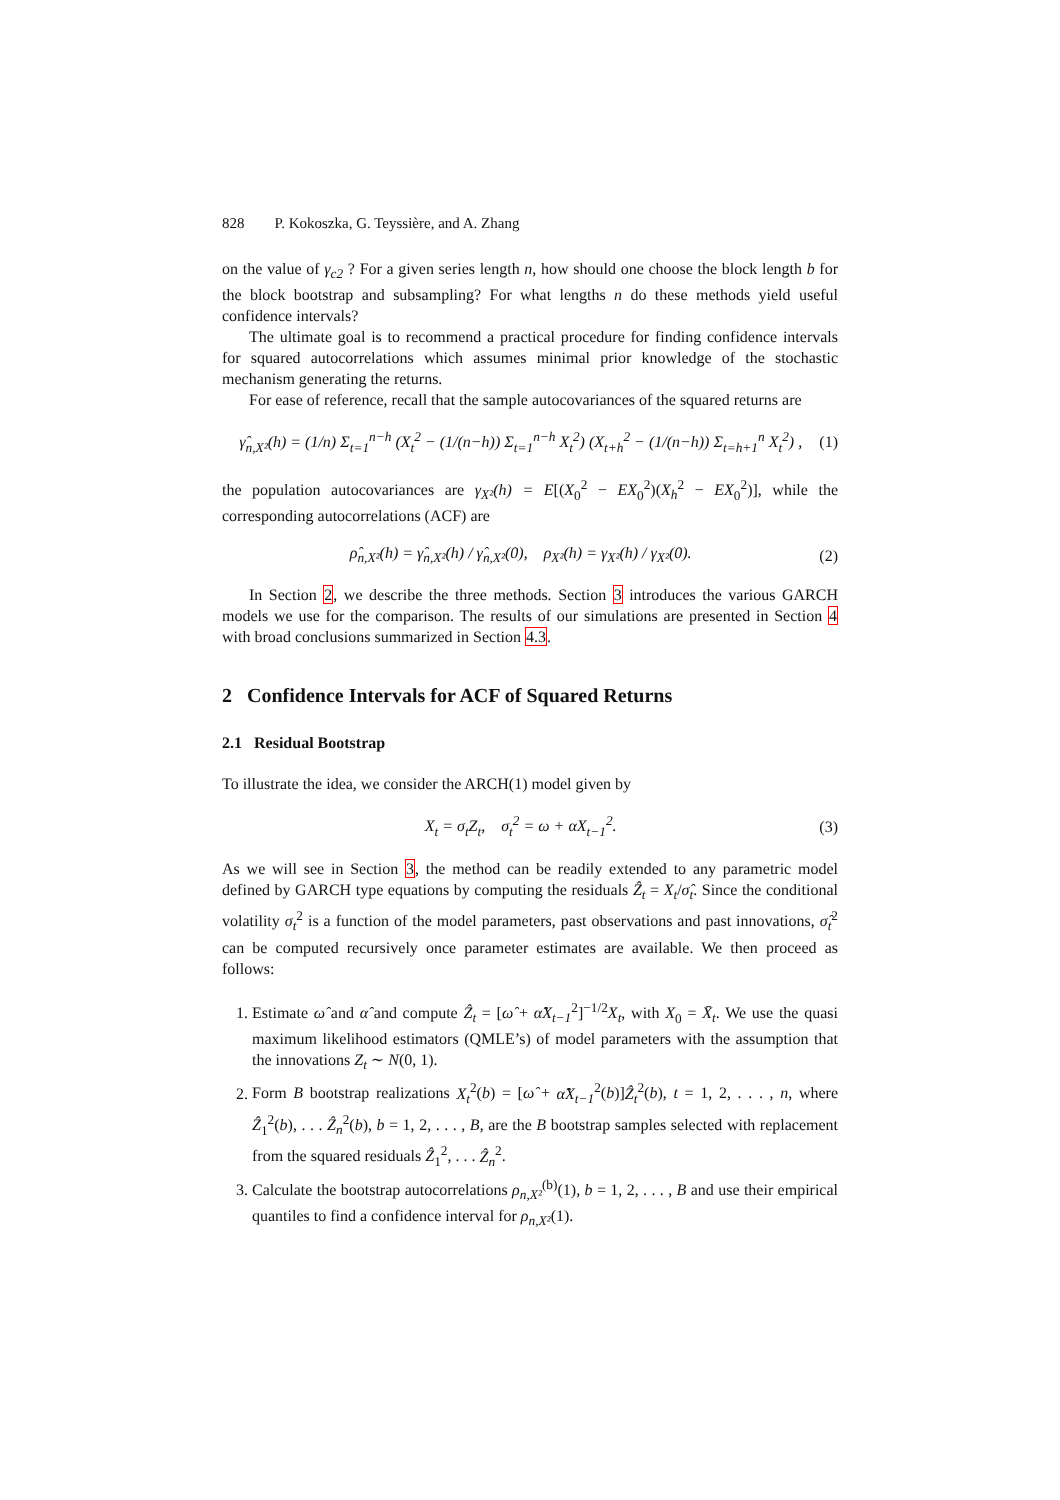828 P. Kokoszka, G. Teyssière, and A. Zhang
on the value of γ<sub>c2</sub> ? For a given series length n, how should one choose the block length b for the block bootstrap and subsampling? For what lengths n do these methods yield useful confidence intervals?
The ultimate goal is to recommend a practical procedure for finding confidence intervals for squared autocorrelations which assumes minimal prior knowledge of the stochastic mechanism generating the returns.
For ease of reference, recall that the sample autocovariances of the squared returns are
γ̂<sub>n,X²</sub>(h) = (1/n) Σ<sub>t=1</sub><sup>n−h</sup> (X<sub>t</sub><sup>2</sup> − (1/(n−h)) Σ<sub>t=1</sub><sup>n−h</sup> X<sub>t</sub><sup>2</sup>) (X<sub>t+h</sub><sup>2</sup> − (1/(n−h)) Σ<sub>t=h+1</sub><sup>n</sup> X<sub>t</sub><sup>2</sup>) , (1)
the population autocovariances are γ<sub>X²</sub>(h) = E[(X<sub>0</sub><sup>2</sup> − EX<sub>0</sub><sup>2</sup>)(X<sub>h</sub><sup>2</sup> − EX<sub>0</sub><sup>2</sup>)], while the corresponding autocorrelations (ACF) are
ρ̂<sub>n,X²</sub>(h) = γ̂<sub>n,X²</sub>(h) / γ̂<sub>n,X²</sub>(0), ρ<sub>X²</sub>(h) = γ<sub>X²</sub>(h) / γ<sub>X²</sub>(0). (2)
In Section 2, we describe the three methods. Section 3 introduces the various GARCH models we use for the comparison. The results of our simulations are presented in Section 4 with broad conclusions summarized in Section 4.3.
2 Confidence Intervals for ACF of Squared Returns
2.1 Residual Bootstrap
To illustrate the idea, we consider the ARCH(1) model given by
X<sub>t</sub> = σ<sub>t</sub>Z<sub>t</sub>, σ<sub>t</sub><sup>2</sup> = ω + αX<sub>t−1</sub><sup>2</sup>. (3)
As we will see in Section 3, the method can be readily extended to any parametric model defined by GARCH type equations by computing the residuals Ẑ<sub>t</sub> = X<sub>t</sub>/σ̂<sub>t</sub>. Since the conditional volatility σ<sub>t</sub><sup>2</sup> is a function of the model parameters, past observations and past innovations, σ̂<sub>t</sub><sup>2</sup> can be computed recursively once parameter estimates are available. We then proceed as follows:
1. Estimate ω̂ and α̂ and compute Ẑ<sub>t</sub> = [ω̂ + α̂X<sub>t−1</sub><sup>2</sup>]<sup>−1/2</sup>X<sub>t</sub>, with X<sub>0</sub> = X̄<sub>t</sub>. We use the quasi maximum likelihood estimators (QMLE’s) of model parameters with the assumption that the innovations Z<sub>t</sub> ∼ N(0, 1).
2. Form B bootstrap realizations X<sub>t</sub><sup>2</sup>(b) = [ω̂ + α̂X<sub>t−1</sub><sup>2</sup>(b)]Ẑ<sub>t</sub><sup>2</sup>(b), t = 1, 2, . . . , n, where Ẑ<sub>1</sub><sup>2</sup>(b), . . . Ẑ<sub>n</sub><sup>2</sup>(b), b = 1, 2, . . . , B, are the B bootstrap samples selected with replacement from the squared residuals Ẑ<sub>1</sub><sup>2</sup>, . . . Ẑ<sub>n</sub><sup>2</sup>.
3. Calculate the bootstrap autocorrelations ρ<sub>n,X²</sub><sup>(b)</sup>(1), b = 1, 2, . . . , B and use their empirical quantiles to find a confidence interval for ρ<sub>n,X²</sub>(1).